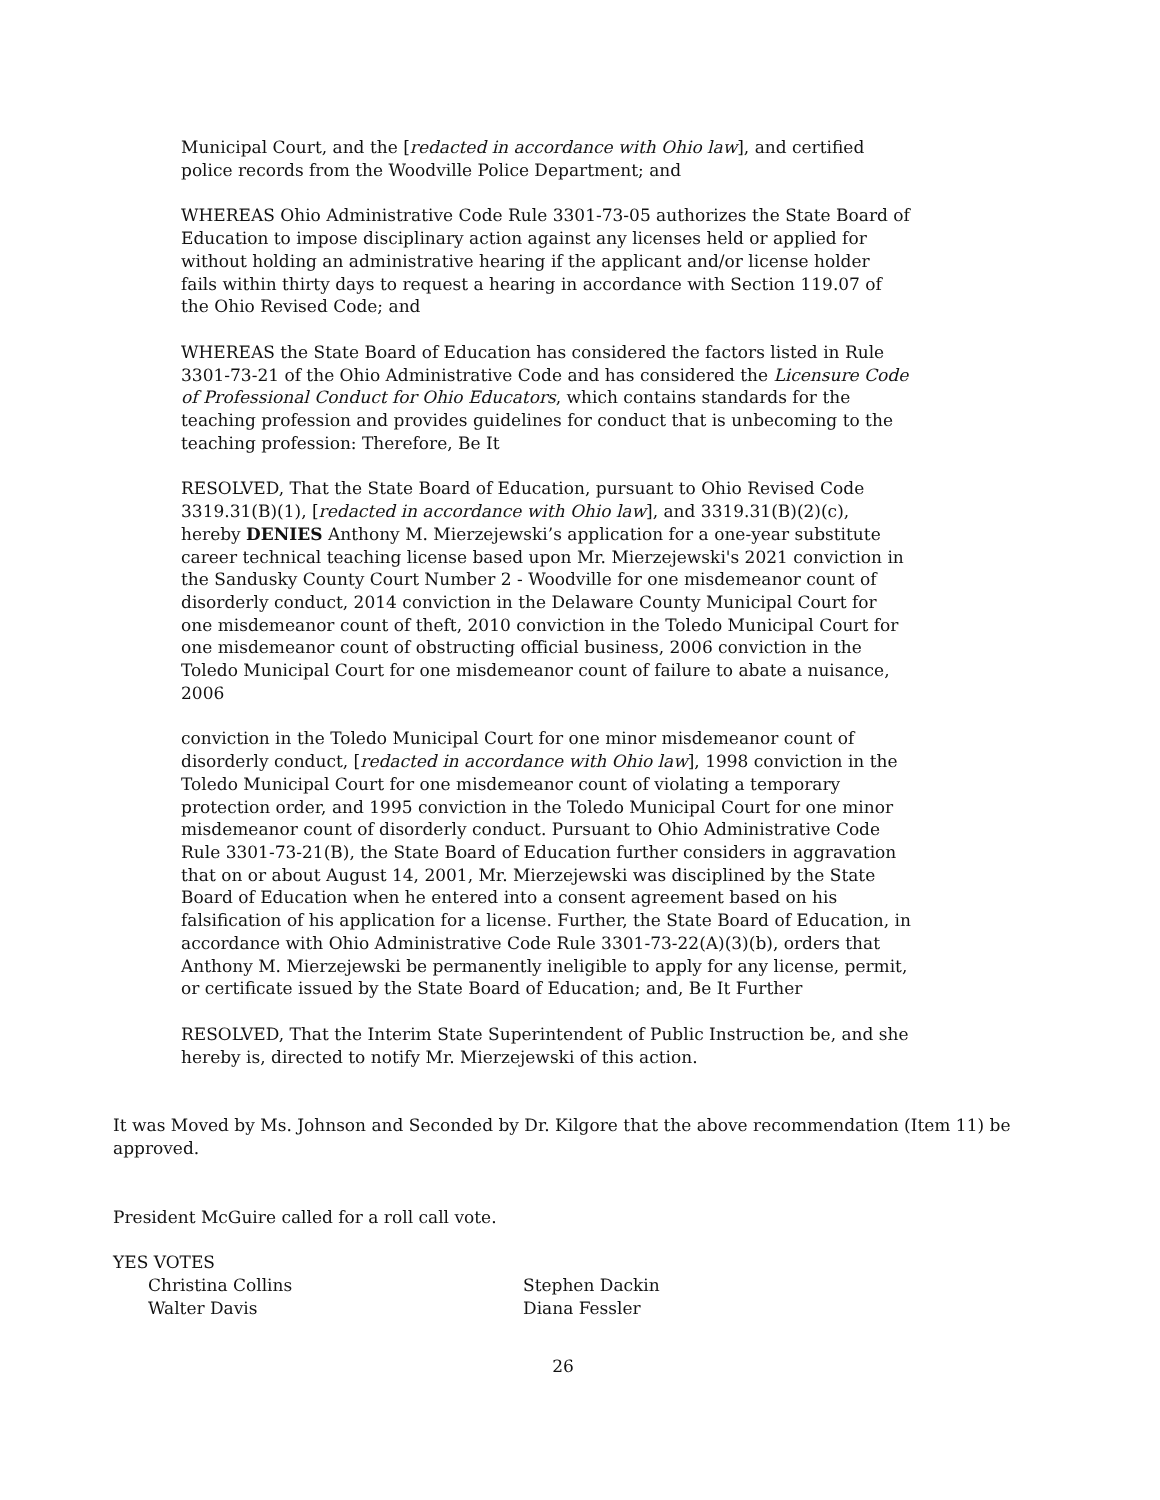Municipal Court, and the [redacted in accordance with Ohio law], and certified police records from the Woodville Police Department; and
WHEREAS Ohio Administrative Code Rule 3301-73-05 authorizes the State Board of Education to impose disciplinary action against any licenses held or applied for without holding an administrative hearing if the applicant and/or license holder fails within thirty days to request a hearing in accordance with Section 119.07 of the Ohio Revised Code; and
WHEREAS the State Board of Education has considered the factors listed in Rule 3301-73-21 of the Ohio Administrative Code and has considered the Licensure Code of Professional Conduct for Ohio Educators, which contains standards for the teaching profession and provides guidelines for conduct that is unbecoming to the teaching profession: Therefore, Be It
RESOLVED, That the State Board of Education, pursuant to Ohio Revised Code 3319.31(B)(1), [redacted in accordance with Ohio law], and 3319.31(B)(2)(c), hereby DENIES Anthony M. Mierzejewski’s application for a one-year substitute career technical teaching license based upon Mr. Mierzejewski's 2021 conviction in the Sandusky County Court Number 2 - Woodville for one misdemeanor count of disorderly conduct, 2014 conviction in the Delaware County Municipal Court for one misdemeanor count of theft, 2010 conviction in the Toledo Municipal Court for one misdemeanor count of obstructing official business, 2006 conviction in the Toledo Municipal Court for one misdemeanor count of failure to abate a nuisance, 2006
conviction in the Toledo Municipal Court for one minor misdemeanor count of disorderly conduct, [redacted in accordance with Ohio law], 1998 conviction in the Toledo Municipal Court for one misdemeanor count of violating a temporary protection order, and 1995 conviction in the Toledo Municipal Court for one minor misdemeanor count of disorderly conduct. Pursuant to Ohio Administrative Code Rule 3301-73-21(B), the State Board of Education further considers in aggravation that on or about August 14, 2001, Mr. Mierzejewski was disciplined by the State Board of Education when he entered into a consent agreement based on his falsification of his application for a license. Further, the State Board of Education, in accordance with Ohio Administrative Code Rule 3301-73-22(A)(3)(b), orders that Anthony M. Mierzejewski be permanently ineligible to apply for any license, permit, or certificate issued by the State Board of Education; and, Be It Further
RESOLVED, That the Interim State Superintendent of Public Instruction be, and she hereby is, directed to notify Mr. Mierzejewski of this action.
It was Moved by Ms. Johnson and Seconded by Dr. Kilgore that the above recommendation (Item 11) be approved.
President McGuire called for a roll call vote.
YES VOTES
Christina Collins Stephen Dackin
Walter Davis Diana Fessler
26